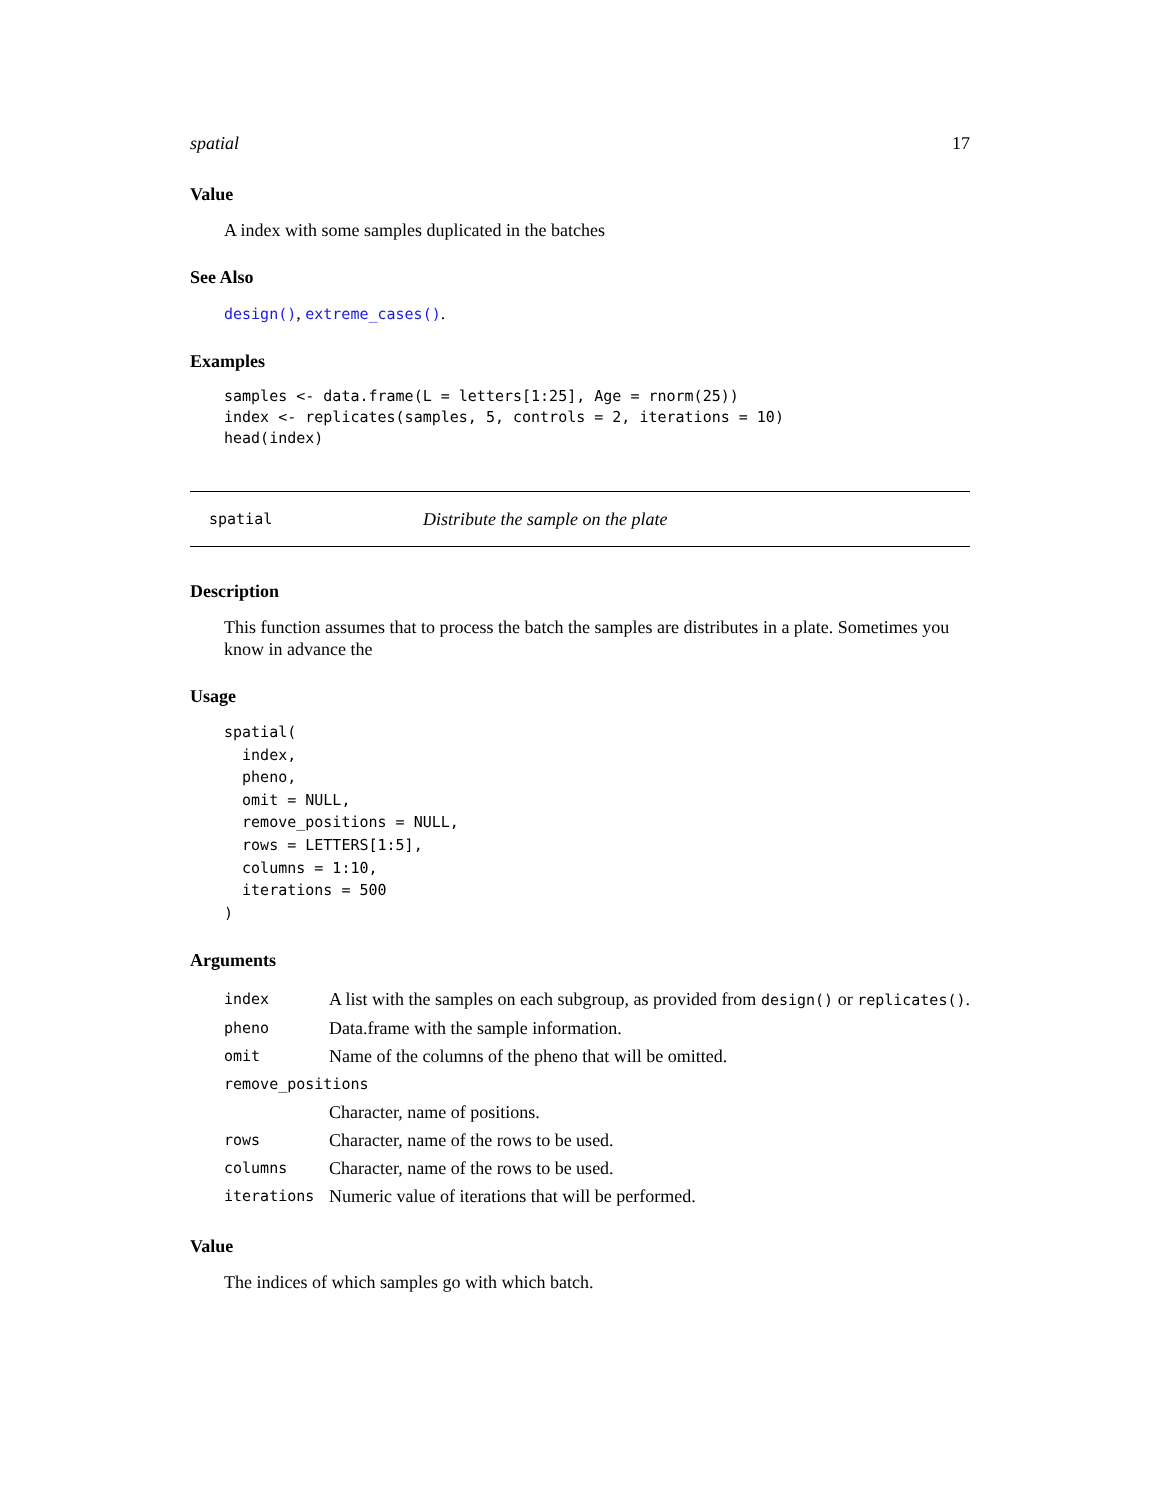spatial 17
Value
A index with some samples duplicated in the batches
See Also
design(), extreme_cases().
Examples
samples <- data.frame(L = letters[1:25], Age = rnorm(25))
index <- replicates(samples, 5, controls = 2, iterations = 10)
head(index)
spatial Distribute the sample on the plate
Description
This function assumes that to process the batch the samples are distributes in a plate. Sometimes you know in advance the
Usage
spatial(
  index,
  pheno,
  omit = NULL,
  remove_positions = NULL,
  rows = LETTERS[1:5],
  columns = 1:10,
  iterations = 500
)
Arguments
| index | A list with the samples on each subgroup, as provided from design() or replicates() . |
| pheno | Data.frame with the sample information. |
| omit | Name of the columns of the pheno that will be omitted. |
| remove_positions | |
| | Character, name of positions. |
| rows | Character, name of the rows to be used. |
| columns | Character, name of the rows to be used. |
| iterations | Numeric value of iterations that will be performed. |
Value
The indices of which samples go with which batch.